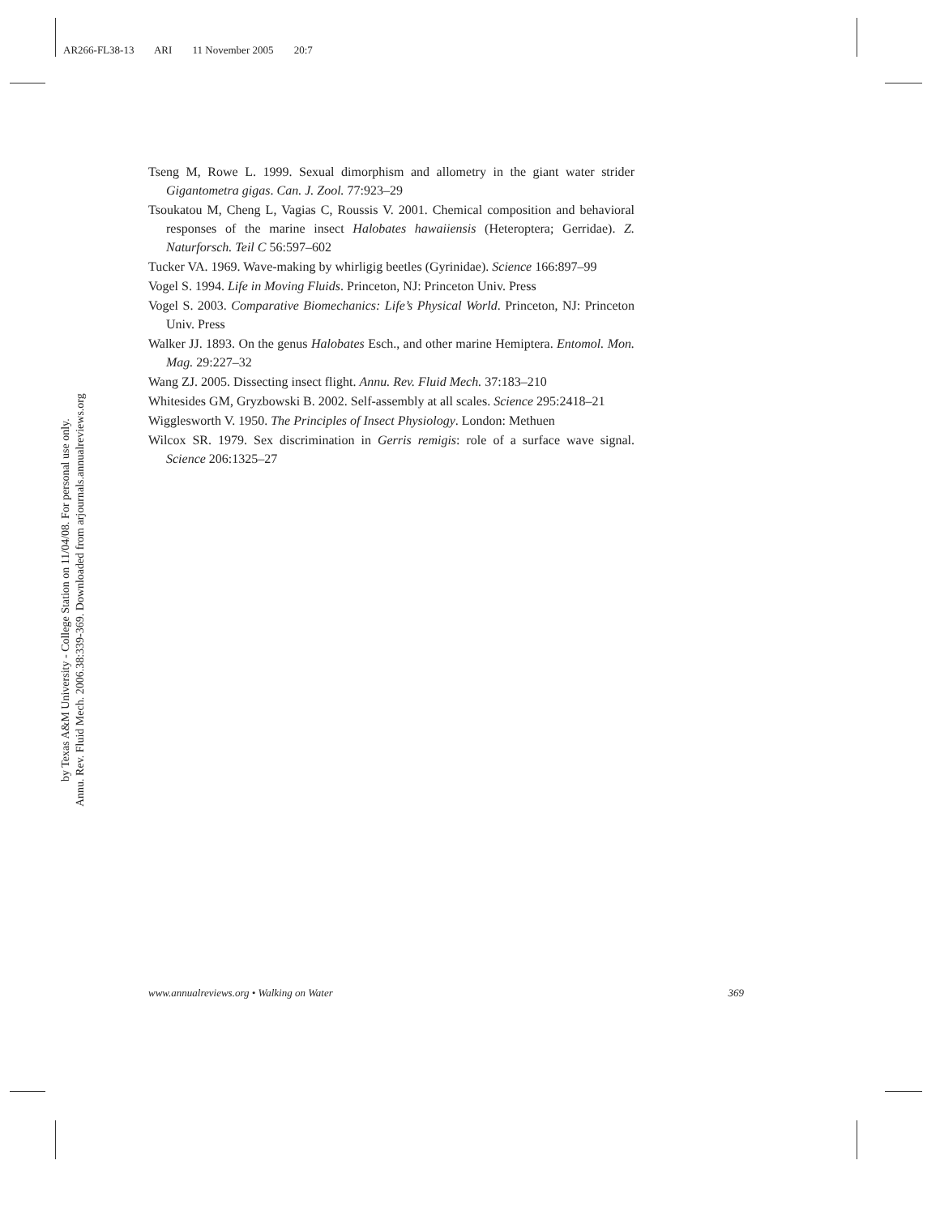AR266-FL38-13 ARI 11 November 2005 20:7
Annu. Rev. Fluid Mech. 2006.38:339-369. Downloaded from arjournals.annualreviews.org
by Texas A&M University - College Station on 11/04/08. For personal use only.
Tseng M, Rowe L. 1999. Sexual dimorphism and allometry in the giant water strider Gigantometra gigas. Can. J. Zool. 77:923–29
Tsoukatou M, Cheng L, Vagias C, Roussis V. 2001. Chemical composition and behavioral responses of the marine insect Halobates hawaiiensis (Heteroptera; Gerridae). Z. Naturforsch. Teil C 56:597–602
Tucker VA. 1969. Wave-making by whirligig beetles (Gyrinidae). Science 166:897–99
Vogel S. 1994. Life in Moving Fluids. Princeton, NJ: Princeton Univ. Press
Vogel S. 2003. Comparative Biomechanics: Life’s Physical World. Princeton, NJ: Princeton Univ. Press
Walker JJ. 1893. On the genus Halobates Esch., and other marine Hemiptera. Entomol. Mon. Mag. 29:227–32
Wang ZJ. 2005. Dissecting insect flight. Annu. Rev. Fluid Mech. 37:183–210
Whitesides GM, Gryzbowski B. 2002. Self-assembly at all scales. Science 295:2418–21
Wigglesworth V. 1950. The Principles of Insect Physiology. London: Methuen
Wilcox SR. 1979. Sex discrimination in Gerris remigis: role of a surface wave signal. Science 206:1325–27
www.annualreviews.org • Walking on Water 369